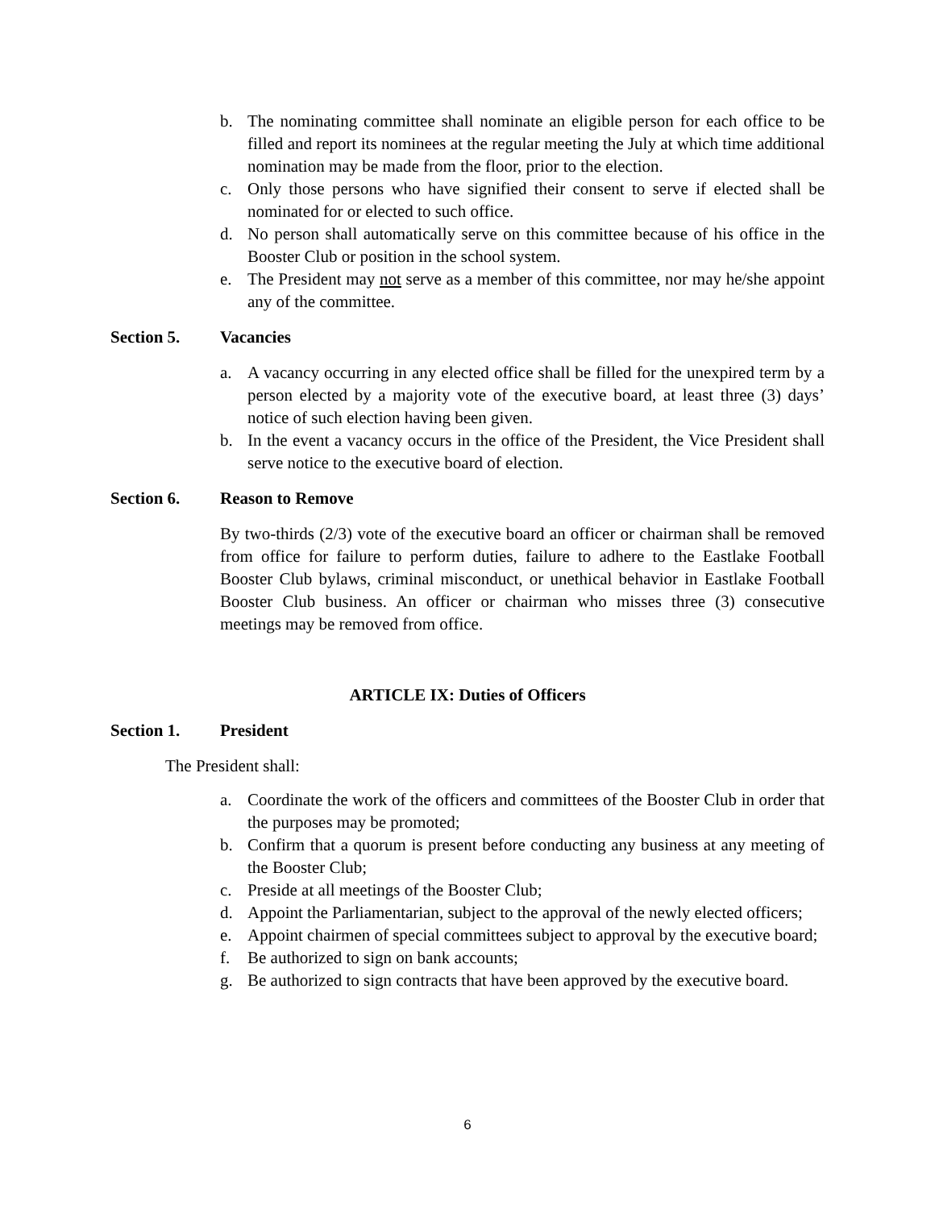b. The nominating committee shall nominate an eligible person for each office to be filled and report its nominees at the regular meeting the July at which time additional nomination may be made from the floor, prior to the election.
c. Only those persons who have signified their consent to serve if elected shall be nominated for or elected to such office.
d. No person shall automatically serve on this committee because of his office in the Booster Club or position in the school system.
e. The President may not serve as a member of this committee, nor may he/she appoint any of the committee.
Section 5. Vacancies
a. A vacancy occurring in any elected office shall be filled for the unexpired term by a person elected by a majority vote of the executive board, at least three (3) days’ notice of such election having been given.
b. In the event a vacancy occurs in the office of the President, the Vice President shall serve notice to the executive board of election.
Section 6. Reason to Remove
By two-thirds (2/3) vote of the executive board an officer or chairman shall be removed from office for failure to perform duties, failure to adhere to the Eastlake Football Booster Club bylaws, criminal misconduct, or unethical behavior in Eastlake Football Booster Club business. An officer or chairman who misses three (3) consecutive meetings may be removed from office.
ARTICLE IX: Duties of Officers
Section 1. President
The President shall:
a. Coordinate the work of the officers and committees of the Booster Club in order that the purposes may be promoted;
b. Confirm that a quorum is present before conducting any business at any meeting of the Booster Club;
c. Preside at all meetings of the Booster Club;
d. Appoint the Parliamentarian, subject to the approval of the newly elected officers;
e. Appoint chairmen of special committees subject to approval by the executive board;
f. Be authorized to sign on bank accounts;
g. Be authorized to sign contracts that have been approved by the executive board.
6